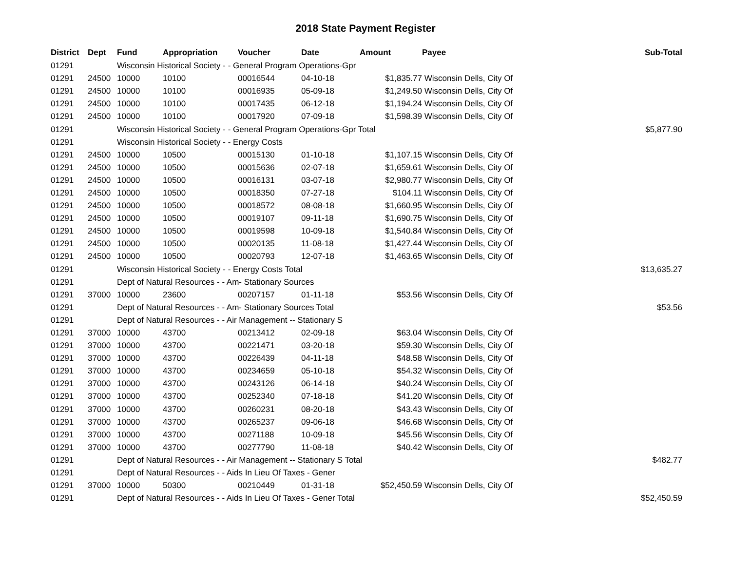2018 State Payment Register
| District | Dept | Fund | Appropriation | Voucher | Date | Amount | Payee | Sub-Total |
| --- | --- | --- | --- | --- | --- | --- | --- | --- |
| 01291 | | Wisconsin Historical Society - - General Program Operations-Gpr | | | | | | |
| 01291 | 24500 | 10000 | 10100 | 00016544 | 04-10-18 | $1,835.77 | Wisconsin Dells, City Of | |
| 01291 | 24500 | 10000 | 10100 | 00016935 | 05-09-18 | $1,249.50 | Wisconsin Dells, City Of | |
| 01291 | 24500 | 10000 | 10100 | 00017435 | 06-12-18 | $1,194.24 | Wisconsin Dells, City Of | |
| 01291 | 24500 | 10000 | 10100 | 00017920 | 07-09-18 | $1,598.39 | Wisconsin Dells, City Of | |
| 01291 | | Wisconsin Historical Society - - General Program Operations-Gpr Total | | | | | | $5,877.90 |
| 01291 | | Wisconsin Historical Society - - Energy Costs | | | | | | |
| 01291 | 24500 | 10000 | 10500 | 00015130 | 01-10-18 | $1,107.15 | Wisconsin Dells, City Of | |
| 01291 | 24500 | 10000 | 10500 | 00015636 | 02-07-18 | $1,659.61 | Wisconsin Dells, City Of | |
| 01291 | 24500 | 10000 | 10500 | 00016131 | 03-07-18 | $2,980.77 | Wisconsin Dells, City Of | |
| 01291 | 24500 | 10000 | 10500 | 00018350 | 07-27-18 | $104.11 | Wisconsin Dells, City Of | |
| 01291 | 24500 | 10000 | 10500 | 00018572 | 08-08-18 | $1,660.95 | Wisconsin Dells, City Of | |
| 01291 | 24500 | 10000 | 10500 | 00019107 | 09-11-18 | $1,690.75 | Wisconsin Dells, City Of | |
| 01291 | 24500 | 10000 | 10500 | 00019598 | 10-09-18 | $1,540.84 | Wisconsin Dells, City Of | |
| 01291 | 24500 | 10000 | 10500 | 00020135 | 11-08-18 | $1,427.44 | Wisconsin Dells, City Of | |
| 01291 | 24500 | 10000 | 10500 | 00020793 | 12-07-18 | $1,463.65 | Wisconsin Dells, City Of | |
| 01291 | | Wisconsin Historical Society - - Energy Costs Total | | | | | | $13,635.27 |
| 01291 | | Dept of Natural Resources - - Am- Stationary Sources | | | | | | |
| 01291 | 37000 | 10000 | 23600 | 00207157 | 01-11-18 | $53.56 | Wisconsin Dells, City Of | |
| 01291 | | Dept of Natural Resources - - Am- Stationary Sources Total | | | | | | $53.56 |
| 01291 | | Dept of Natural Resources - - Air Management -- Stationary S | | | | | | |
| 01291 | 37000 | 10000 | 43700 | 00213412 | 02-09-18 | $63.04 | Wisconsin Dells, City Of | |
| 01291 | 37000 | 10000 | 43700 | 00221471 | 03-20-18 | $59.30 | Wisconsin Dells, City Of | |
| 01291 | 37000 | 10000 | 43700 | 00226439 | 04-11-18 | $48.58 | Wisconsin Dells, City Of | |
| 01291 | 37000 | 10000 | 43700 | 00234659 | 05-10-18 | $54.32 | Wisconsin Dells, City Of | |
| 01291 | 37000 | 10000 | 43700 | 00243126 | 06-14-18 | $40.24 | Wisconsin Dells, City Of | |
| 01291 | 37000 | 10000 | 43700 | 00252340 | 07-18-18 | $41.20 | Wisconsin Dells, City Of | |
| 01291 | 37000 | 10000 | 43700 | 00260231 | 08-20-18 | $43.43 | Wisconsin Dells, City Of | |
| 01291 | 37000 | 10000 | 43700 | 00265237 | 09-06-18 | $46.68 | Wisconsin Dells, City Of | |
| 01291 | 37000 | 10000 | 43700 | 00271188 | 10-09-18 | $45.56 | Wisconsin Dells, City Of | |
| 01291 | 37000 | 10000 | 43700 | 00277790 | 11-08-18 | $40.42 | Wisconsin Dells, City Of | |
| 01291 | | Dept of Natural Resources - - Air Management -- Stationary S Total | | | | | | $482.77 |
| 01291 | | Dept of Natural Resources - - Aids In Lieu Of Taxes - Gener | | | | | | |
| 01291 | 37000 | 10000 | 50300 | 00210449 | 01-31-18 | $52,450.59 | Wisconsin Dells, City Of | |
| 01291 | | Dept of Natural Resources - - Aids In Lieu Of Taxes - Gener Total | | | | | | $52,450.59 |